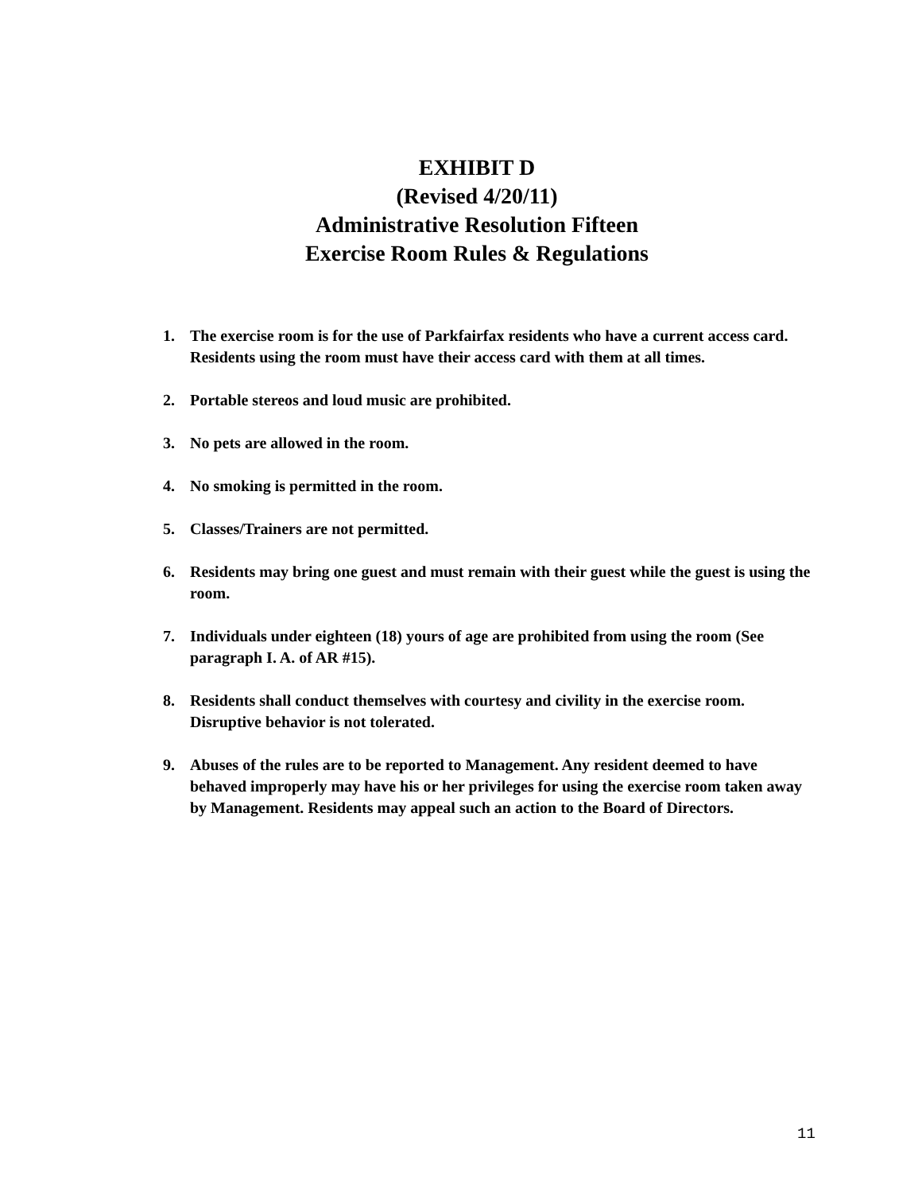EXHIBIT D
(Revised 4/20/11)
Administrative Resolution Fifteen
Exercise Room Rules & Regulations
1. The exercise room is for the use of Parkfairfax residents who have a current access card. Residents using the room must have their access card with them at all times.
2. Portable stereos and loud music are prohibited.
3. No pets are allowed in the room.
4. No smoking is permitted in the room.
5. Classes/Trainers are not permitted.
6. Residents may bring one guest and must remain with their guest while the guest is using the room.
7. Individuals under eighteen (18) yours of age are prohibited from using the room (See paragraph I. A. of AR #15).
8. Residents shall conduct themselves with courtesy and civility in the exercise room. Disruptive behavior is not tolerated.
9. Abuses of the rules are to be reported to Management. Any resident deemed to have behaved improperly may have his or her privileges for using the exercise room taken away by Management. Residents may appeal such an action to the Board of Directors.
11